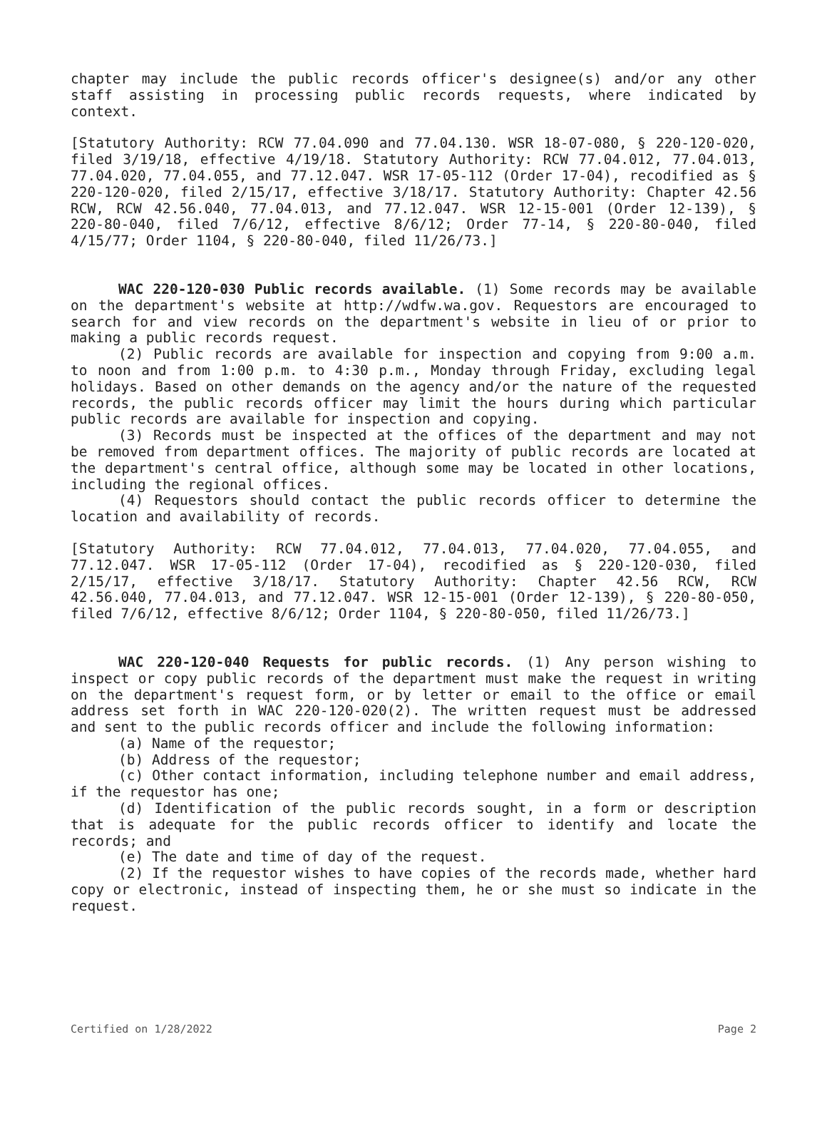chapter may include the public records officer's designee(s) and/or any other staff assisting in processing public records requests, where indicated by context.
[Statutory Authority: RCW 77.04.090 and 77.04.130. WSR 18-07-080, § 220-120-020, filed 3/19/18, effective 4/19/18. Statutory Authority: RCW 77.04.012, 77.04.013, 77.04.020, 77.04.055, and 77.12.047. WSR 17-05-112 (Order 17-04), recodified as § 220-120-020, filed 2/15/17, effective 3/18/17. Statutory Authority: Chapter 42.56 RCW, RCW 42.56.040, 77.04.013, and 77.12.047. WSR 12-15-001 (Order 12-139), § 220-80-040, filed 7/6/12, effective 8/6/12; Order 77-14, § 220-80-040, filed 4/15/77; Order 1104, § 220-80-040, filed 11/26/73.]
WAC 220-120-030 Public records available. (1) Some records may be available on the department's website at http://wdfw.wa.gov. Requestors are encouraged to search for and view records on the department's website in lieu of or prior to making a public records request.
(2) Public records are available for inspection and copying from 9:00 a.m. to noon and from 1:00 p.m. to 4:30 p.m., Monday through Friday, excluding legal holidays. Based on other demands on the agency and/or the nature of the requested records, the public records officer may limit the hours during which particular public records are available for inspection and copying.
(3) Records must be inspected at the offices of the department and may not be removed from department offices. The majority of public records are located at the department's central office, although some may be located in other locations, including the regional offices.
(4) Requestors should contact the public records officer to determine the location and availability of records.
[Statutory Authority: RCW 77.04.012, 77.04.013, 77.04.020, 77.04.055, and 77.12.047. WSR 17-05-112 (Order 17-04), recodified as § 220-120-030, filed 2/15/17, effective 3/18/17. Statutory Authority: Chapter 42.56 RCW, RCW 42.56.040, 77.04.013, and 77.12.047. WSR 12-15-001 (Order 12-139), § 220-80-050, filed 7/6/12, effective 8/6/12; Order 1104, § 220-80-050, filed 11/26/73.]
WAC 220-120-040 Requests for public records. (1) Any person wishing to inspect or copy public records of the department must make the request in writing on the department's request form, or by letter or email to the office or email address set forth in WAC 220-120-020(2). The written request must be addressed and sent to the public records officer and include the following information:
(a) Name of the requestor;
(b) Address of the requestor;
(c) Other contact information, including telephone number and email address, if the requestor has one;
(d) Identification of the public records sought, in a form or description that is adequate for the public records officer to identify and locate the records; and
(e) The date and time of day of the request.
(2) If the requestor wishes to have copies of the records made, whether hard copy or electronic, instead of inspecting them, he or she must so indicate in the request.
Certified on 1/28/2022 Page 2